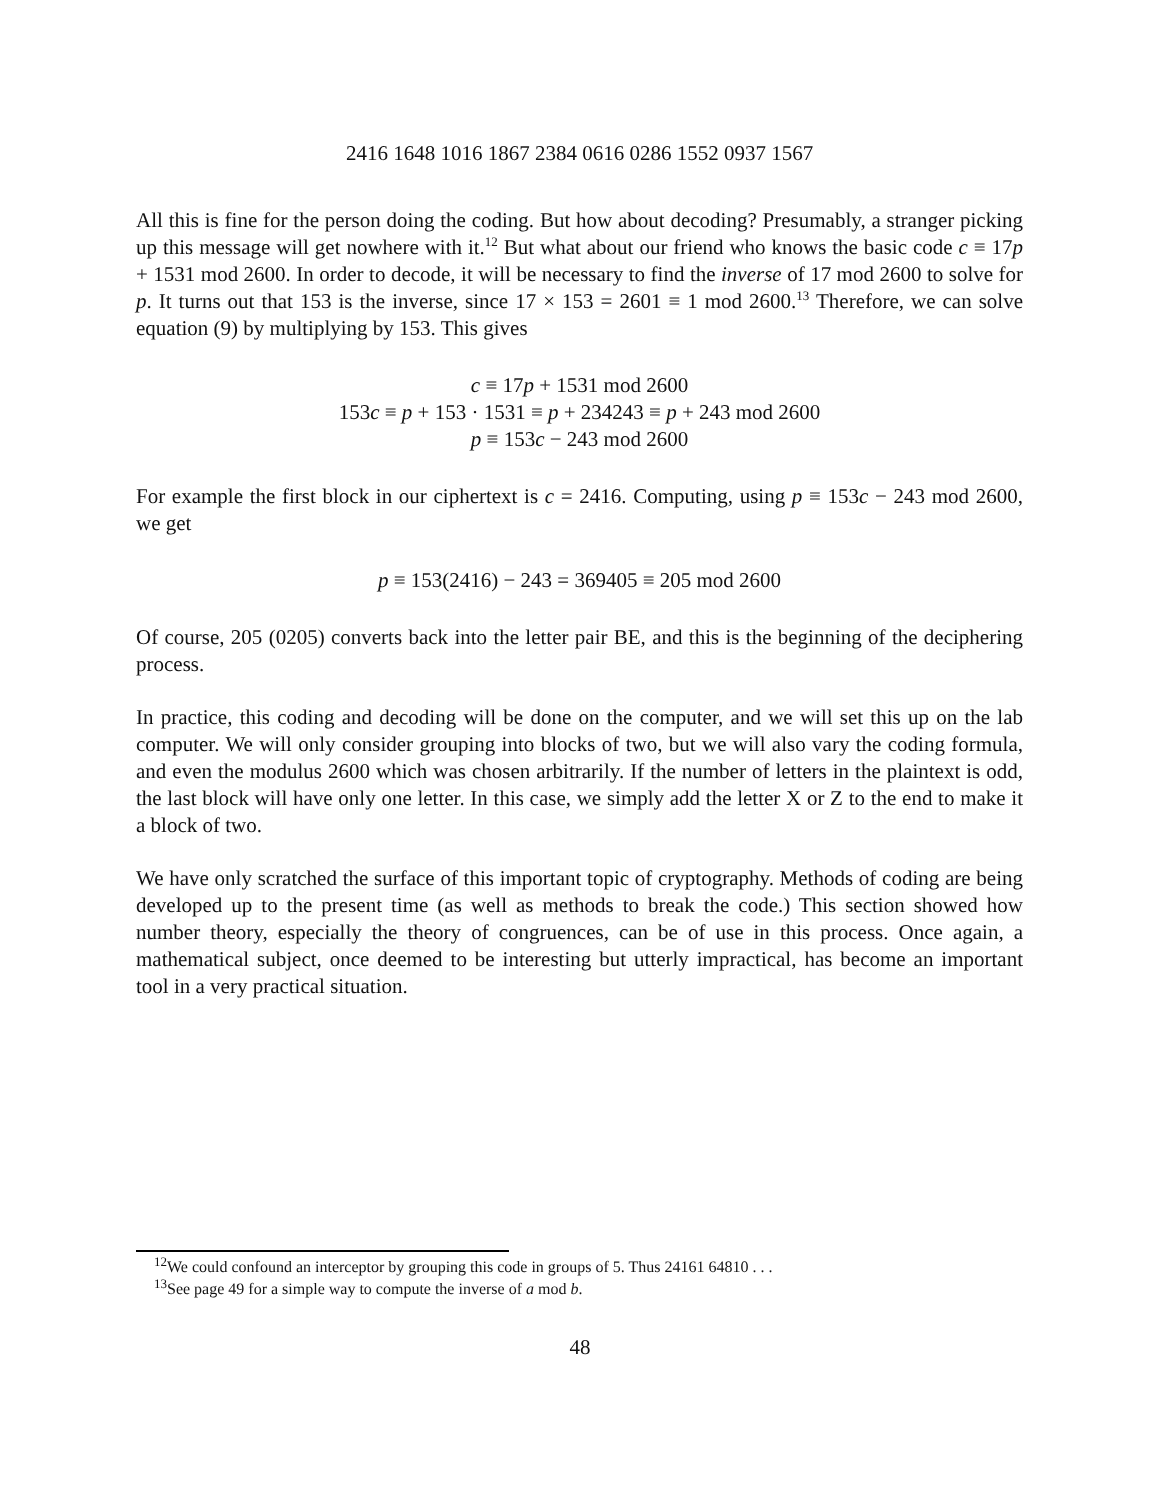2416 1648 1016 1867 2384 0616 0286 1552 0937 1567
All this is fine for the person doing the coding. But how about decoding? Presumably, a stranger picking up this message will get nowhere with it.<sup>12</sup> But what about our friend who knows the basic code c ≡ 17p + 1531 mod 2600. In order to decode, it will be necessary to find the inverse of 17 mod 2600 to solve for p. It turns out that 153 is the inverse, since 17 × 153 = 2601 ≡ 1 mod 2600.<sup>13</sup> Therefore, we can solve equation (9) by multiplying by 153. This gives
c ≡ 17p + 1531 mod 2600
153c ≡ p + 153 · 1531 ≡ p + 234243 ≡ p + 243 mod 2600
p ≡ 153c − 243 mod 2600
For example the first block in our ciphertext is c = 2416. Computing, using p ≡ 153c − 243 mod 2600, we get
p ≡ 153(2416) − 243 = 369405 ≡ 205 mod 2600
Of course, 205 (0205) converts back into the letter pair BE, and this is the beginning of the deciphering process.
In practice, this coding and decoding will be done on the computer, and we will set this up on the lab computer. We will only consider grouping into blocks of two, but we will also vary the coding formula, and even the modulus 2600 which was chosen arbitrarily. If the number of letters in the plaintext is odd, the last block will have only one letter. In this case, we simply add the letter X or Z to the end to make it a block of two.
We have only scratched the surface of this important topic of cryptography. Methods of coding are being developed up to the present time (as well as methods to break the code.) This section showed how number theory, especially the theory of congruences, can be of use in this process. Once again, a mathematical subject, once deemed to be interesting but utterly impractical, has become an important tool in a very practical situation.
<sup>12</sup> We could confound an interceptor by grouping this code in groups of 5. Thus 24161 64810 . . .
<sup>13</sup> See page 49 for a simple way to compute the inverse of a mod b.
48